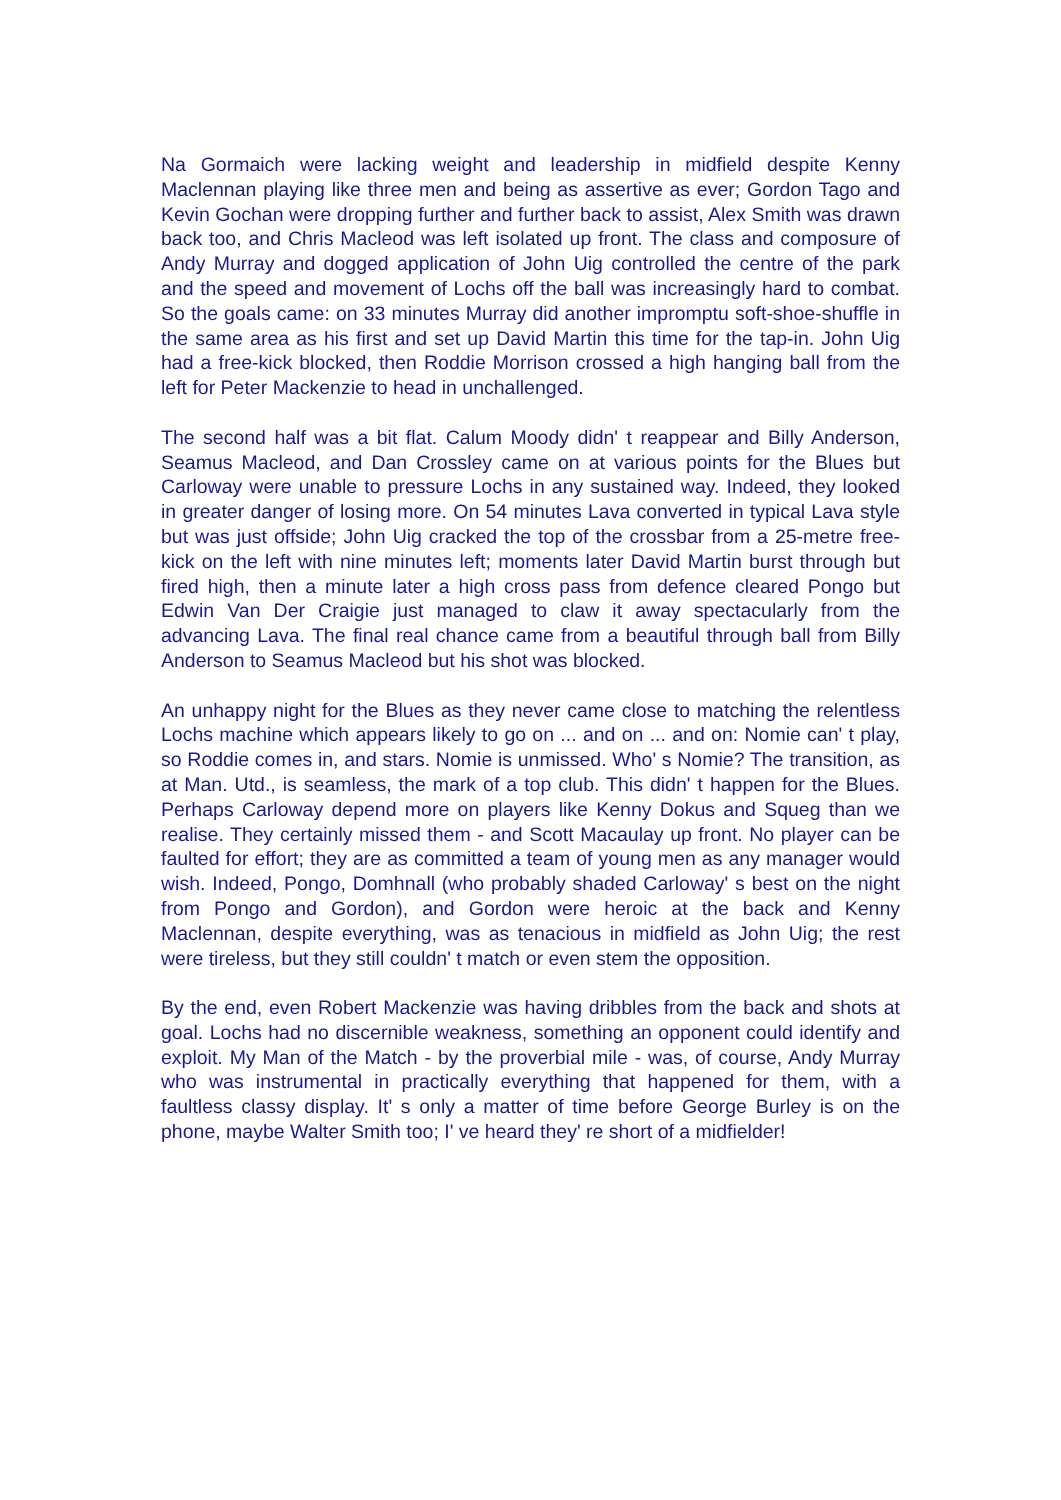Na Gormaich were lacking weight and leadership in midfield despite Kenny Maclennan playing like three men and being as assertive as ever; Gordon Tago and Kevin Gochan were dropping further and further back to assist, Alex Smith was drawn back too, and Chris Macleod was left isolated up front. The class and composure of Andy Murray and dogged application of John Uig controlled the centre of the park and the speed and movement of Lochs off the ball was increasingly hard to combat. So the goals came: on 33 minutes Murray did another impromptu soft-shoe-shuffle in the same area as his first and set up David Martin this time for the tap-in. John Uig had a free-kick blocked, then Roddie Morrison crossed a high hanging ball from the left for Peter Mackenzie to head in unchallenged.
The second half was a bit flat. Calum Moody didn' t reappear and Billy Anderson, Seamus Macleod, and Dan Crossley came on at various points for the Blues but Carloway were unable to pressure Lochs in any sustained way. Indeed, they looked in greater danger of losing more. On 54 minutes Lava converted in typical Lava style but was just offside; John Uig cracked the top of the crossbar from a 25-metre free-kick on the left with nine minutes left; moments later David Martin burst through but fired high, then a minute later a high cross pass from defence cleared Pongo but Edwin Van Der Craigie just managed to claw it away spectacularly from the advancing Lava. The final real chance came from a beautiful through ball from Billy Anderson to Seamus Macleod but his shot was blocked.
An unhappy night for the Blues as they never came close to matching the relentless Lochs machine which appears likely to go on ... and on ... and on: Nomie can' t play, so Roddie comes in, and stars. Nomie is unmissed. Who' s Nomie? The transition, as at Man. Utd., is seamless, the mark of a top club. This didn' t happen for the Blues. Perhaps Carloway depend more on players like Kenny Dokus and Squeg than we realise. They certainly missed them - and Scott Macaulay up front. No player can be faulted for effort; they are as committed a team of young men as any manager would wish. Indeed, Pongo, Domhnall (who probably shaded Carloway' s best on the night from Pongo and Gordon), and Gordon were heroic at the back and Kenny Maclennan, despite everything, was as tenacious in midfield as John Uig; the rest were tireless, but they still couldn' t match or even stem the opposition.
By the end, even Robert Mackenzie was having dribbles from the back and shots at goal. Lochs had no discernible weakness, something an opponent could identify and exploit. My Man of the Match - by the proverbial mile - was, of course, Andy Murray who was instrumental in practically everything that happened for them, with a faultless classy display. It' s only a matter of time before George Burley is on the phone, maybe Walter Smith too; I' ve heard they' re short of a midfielder!